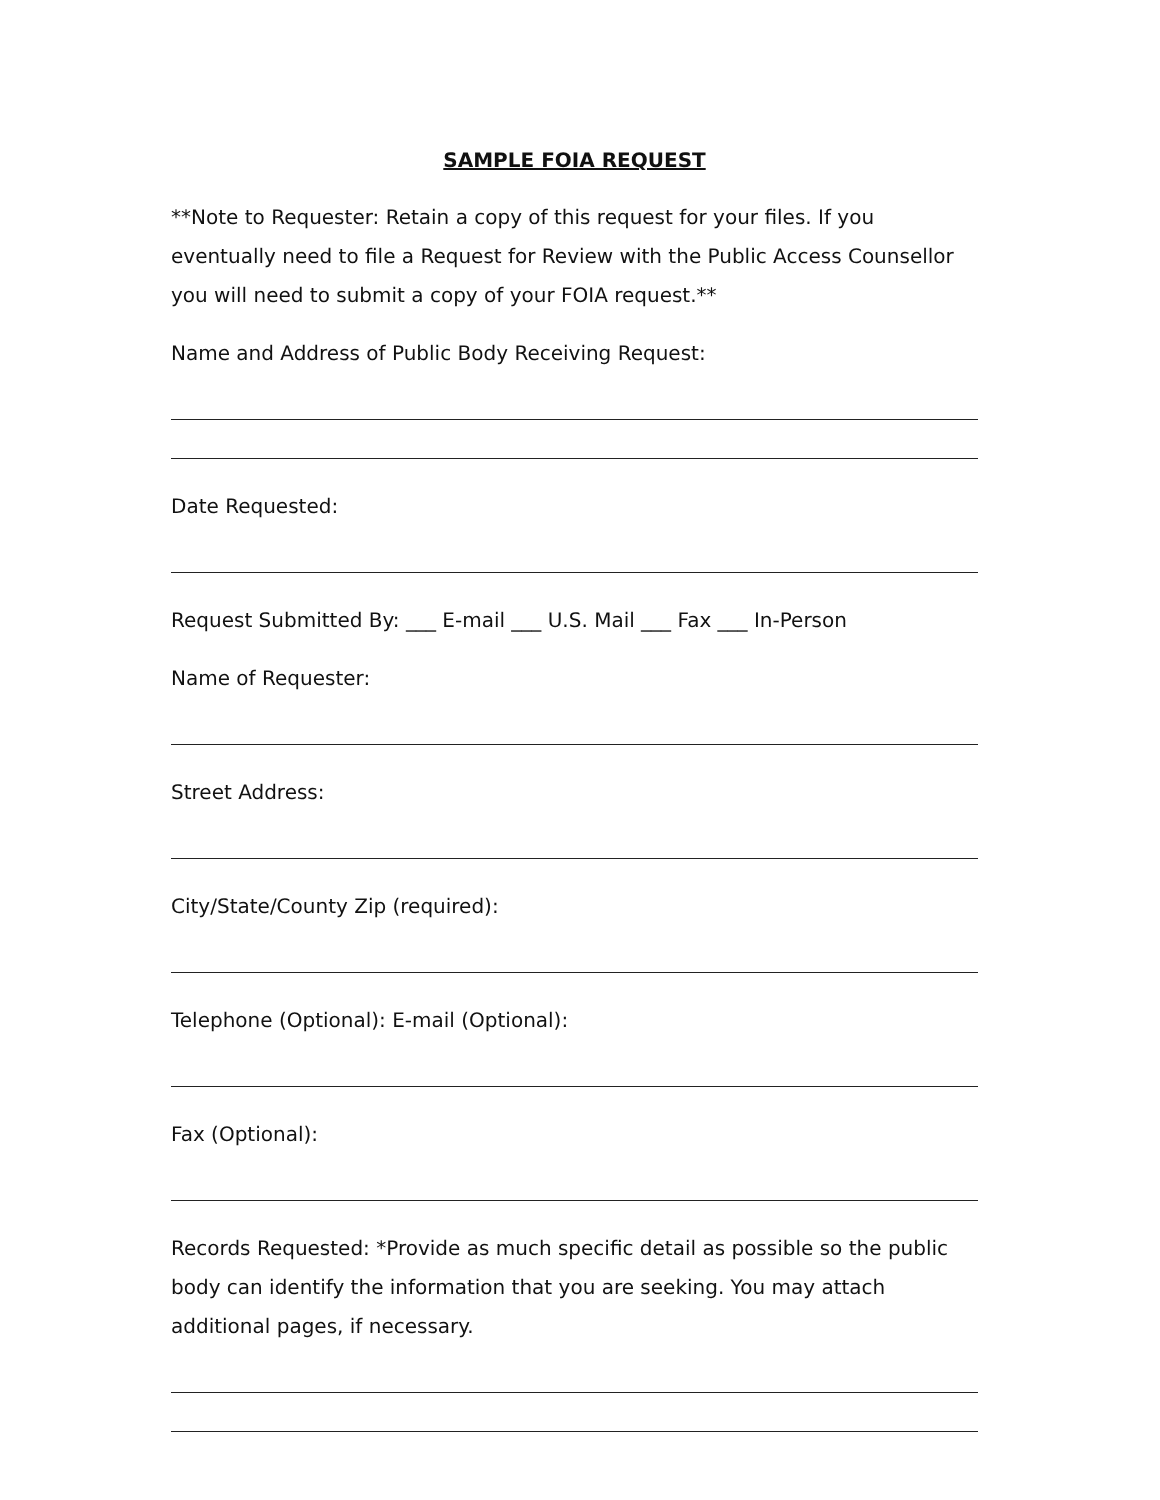SAMPLE FOIA REQUEST
**Note to Requester: Retain a copy of this request for your files. If you eventually need to file a Request for Review with the Public Access Counsellor you will need to submit a copy of your FOIA request.**
Name and Address of Public Body Receiving Request:
Date Requested:
Request Submitted By: ___ E-mail ___ U.S. Mail ___ Fax ___ In-Person
Name of Requester:
Street Address:
City/State/County Zip (required):
Telephone (Optional): E-mail (Optional):
Fax (Optional):
Records Requested: *Provide as much specific detail as possible so the public body can identify the information that you are seeking. You may attach additional pages, if necessary.